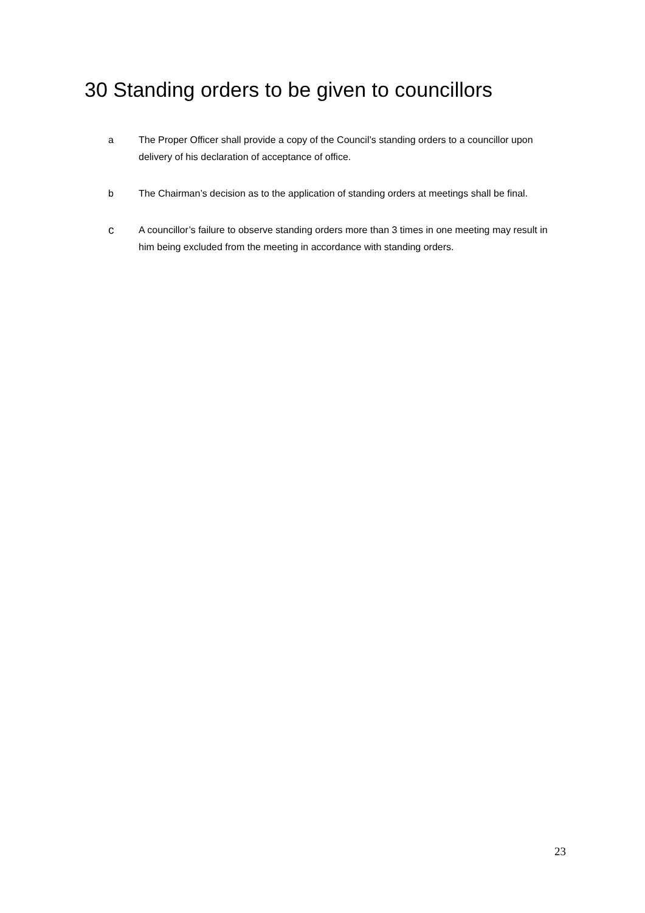30 Standing orders to be given to councillors
a The Proper Officer shall provide a copy of the Council’s standing orders to a councillor upon delivery of his declaration of acceptance of office.
b The Chairman’s decision as to the application of standing orders at meetings shall be final.
c
A councillor’s failure to observe standing orders more than 3 times in one meeting may result in him being excluded from the meeting in accordance with standing orders.
23